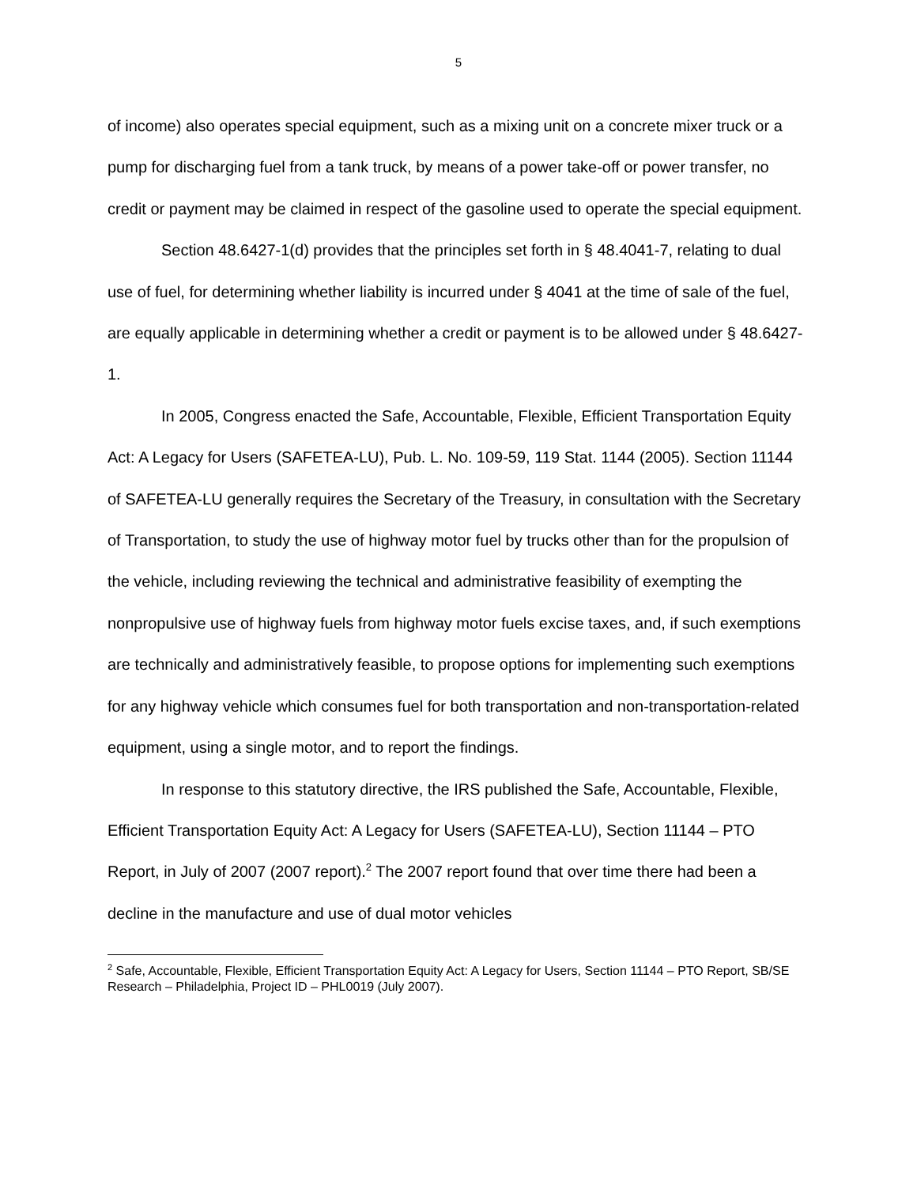5
of income) also operates special equipment, such as a mixing unit on a concrete mixer truck or a pump for discharging fuel from a tank truck, by means of a power take-off or power transfer, no credit or payment may be claimed in respect of the gasoline used to operate the special equipment.
Section 48.6427-1(d) provides that the principles set forth in § 48.4041-7, relating to dual use of fuel, for determining whether liability is incurred under § 4041 at the time of sale of the fuel, are equally applicable in determining whether a credit or payment is to be allowed under § 48.6427-1.
In 2005, Congress enacted the Safe, Accountable, Flexible, Efficient Transportation Equity Act: A Legacy for Users (SAFETEA-LU), Pub. L. No. 109-59, 119 Stat. 1144 (2005). Section 11144 of SAFETEA-LU generally requires the Secretary of the Treasury, in consultation with the Secretary of Transportation, to study the use of highway motor fuel by trucks other than for the propulsion of the vehicle, including reviewing the technical and administrative feasibility of exempting the nonpropulsive use of highway fuels from highway motor fuels excise taxes, and, if such exemptions are technically and administratively feasible, to propose options for implementing such exemptions for any highway vehicle which consumes fuel for both transportation and non-transportation-related equipment, using a single motor, and to report the findings.
In response to this statutory directive, the IRS published the Safe, Accountable, Flexible, Efficient Transportation Equity Act: A Legacy for Users (SAFETEA-LU), Section 11144 – PTO Report, in July of 2007 (2007 report).<sup>2</sup> The 2007 report found that over time there had been a decline in the manufacture and use of dual motor vehicles
<sup>2</sup> Safe, Accountable, Flexible, Efficient Transportation Equity Act: A Legacy for Users, Section 11144 – PTO Report, SB/SE Research – Philadelphia, Project ID – PHL0019 (July 2007).